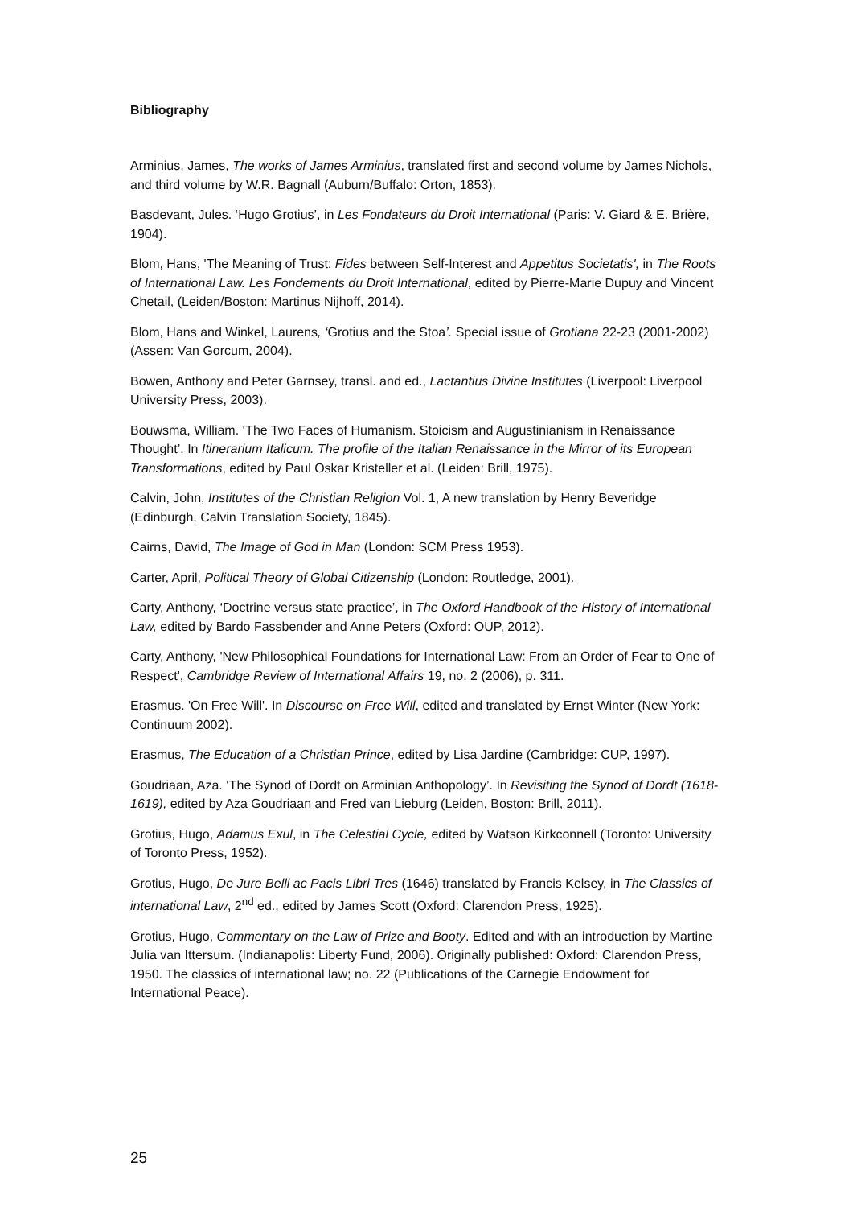Bibliography
Arminius, James, The works of James Arminius, translated first and second volume by James Nichols, and third volume by W.R. Bagnall (Auburn/Buffalo: Orton, 1853).
Basdevant, Jules. ‘Hugo Grotius’, in Les Fondateurs du Droit International (Paris: V. Giard & E. Brière, 1904).
Blom, Hans, 'The Meaning of Trust: Fides between Self-Interest and Appetitus Societatis', in The Roots of International Law. Les Fondements du Droit International, edited by Pierre-Marie Dupuy and Vincent Chetail, (Leiden/Boston: Martinus Nijhoff, 2014).
Blom, Hans and Winkel, Laurens, ‘Grotius and the Stoa’. Special issue of Grotiana 22-23 (2001-2002) (Assen: Van Gorcum, 2004).
Bowen, Anthony and Peter Garnsey, transl. and ed., Lactantius Divine Institutes (Liverpool: Liverpool University Press, 2003).
Bouwsma, William. ‘The Two Faces of Humanism. Stoicism and Augustinianism in Renaissance Thought’. In Itinerarium Italicum. The profile of the Italian Renaissance in the Mirror of its European Transformations, edited by Paul Oskar Kristeller et al. (Leiden: Brill, 1975).
Calvin, John, Institutes of the Christian Religion Vol. 1, A new translation by Henry Beveridge (Edinburgh, Calvin Translation Society, 1845).
Cairns, David, The Image of God in Man (London: SCM Press 1953).
Carter, April, Political Theory of Global Citizenship (London: Routledge, 2001).
Carty, Anthony, ‘Doctrine versus state practice’, in The Oxford Handbook of the History of International Law, edited by Bardo Fassbender and Anne Peters (Oxford: OUP, 2012).
Carty, Anthony, 'New Philosophical Foundations for International Law: From an Order of Fear to One of Respect', Cambridge Review of International Affairs 19, no. 2 (2006), p. 311.
Erasmus. 'On Free Will'. In Discourse on Free Will, edited and translated by Ernst Winter (New York: Continuum 2002).
Erasmus, The Education of a Christian Prince, edited by Lisa Jardine (Cambridge: CUP, 1997).
Goudriaan, Aza. ‘The Synod of Dordt on Arminian Anthopology’. In Revisiting the Synod of Dordt (1618-1619), edited by Aza Goudriaan and Fred van Lieburg (Leiden, Boston: Brill, 2011).
Grotius, Hugo, Adamus Exul, in The Celestial Cycle, edited by Watson Kirkconnell (Toronto: University of Toronto Press, 1952).
Grotius, Hugo, De Jure Belli ac Pacis Libri Tres (1646) translated by Francis Kelsey, in The Classics of international Law, 2<sup>nd</sup> ed., edited by James Scott (Oxford: Clarendon Press, 1925).
Grotius, Hugo, Commentary on the Law of Prize and Booty. Edited and with an introduction by Martine Julia van Ittersum. (Indianapolis: Liberty Fund, 2006). Originally published: Oxford: Clarendon Press, 1950. The classics of international law; no. 22 (Publications of the Carnegie Endowment for International Peace).
25